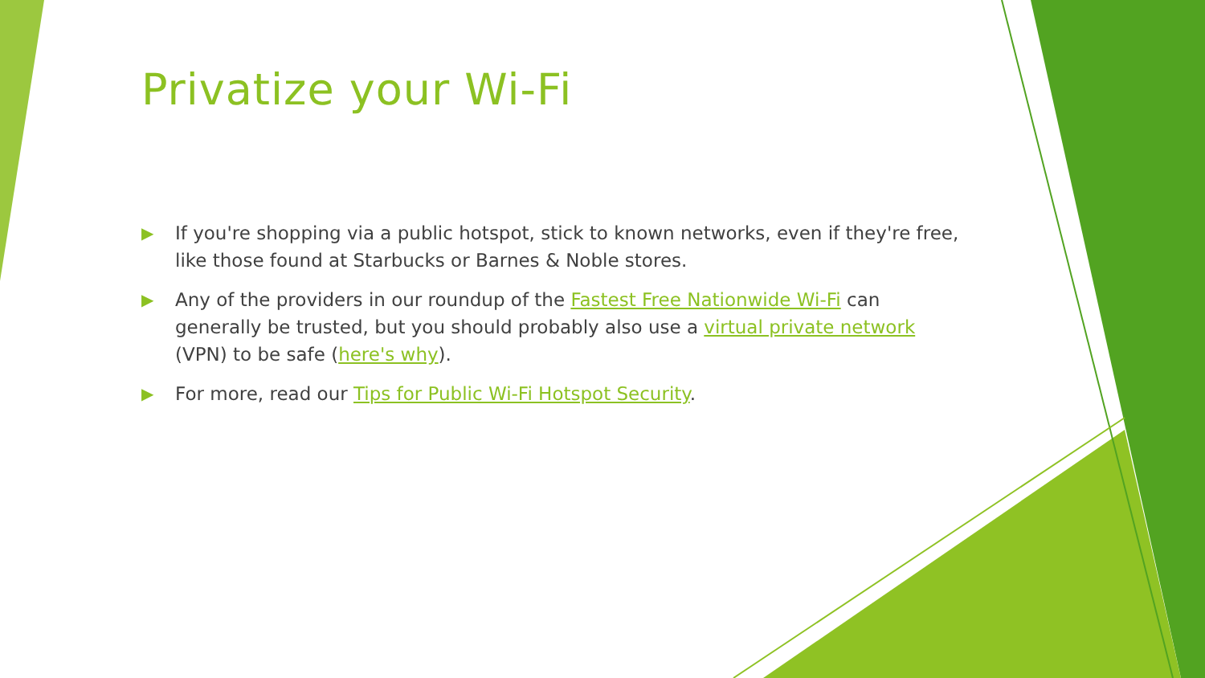Privatize your Wi-Fi
▶ If you're shopping via a public hotspot, stick to known networks, even if they're free, like those found at Starbucks or Barnes & Noble stores.
▶ Any of the providers in our roundup of the Fastest Free Nationwide Wi-Fi can generally be trusted, but you should probably also use a virtual private network (VPN) to be safe (here's why).
▶ For more, read our Tips for Public Wi-Fi Hotspot Security.